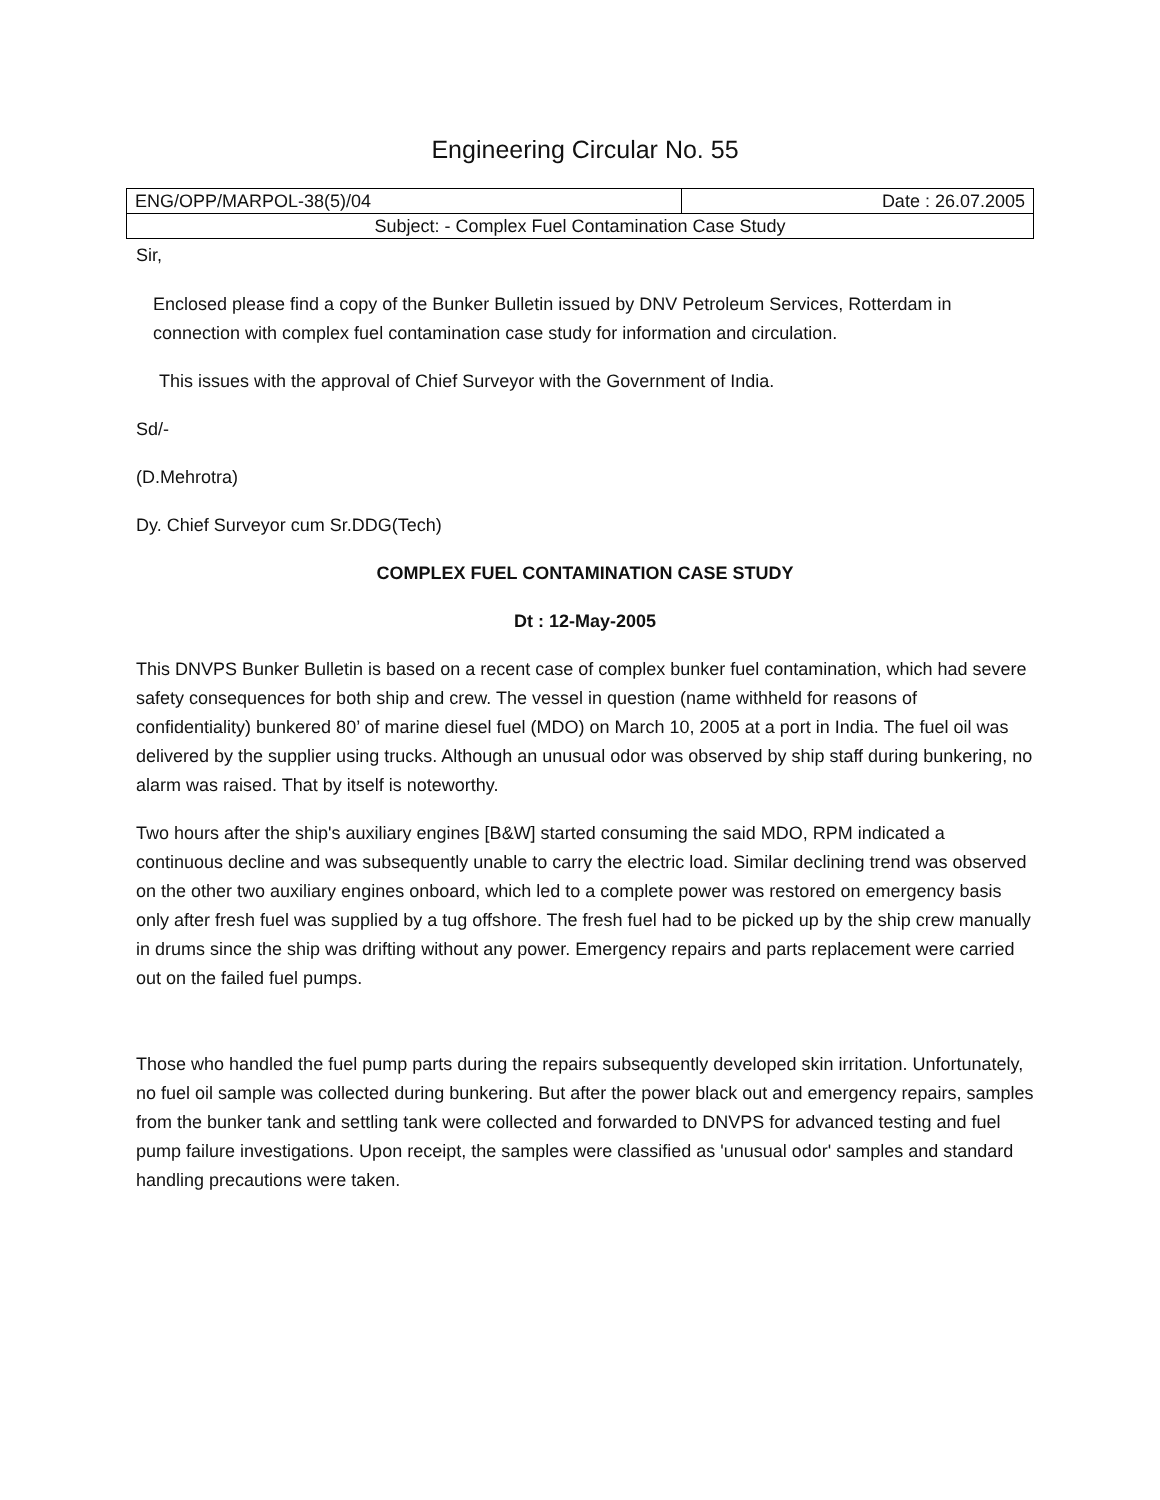Engineering Circular No. 55
| ENG/OPP/MARPOL-38(5)/04 | Date : 26.07.2005 |
| Subject: - Complex Fuel Contamination Case Study | |
Sir,
Enclosed please find a copy of the Bunker Bulletin issued by DNV Petroleum Services, Rotterdam in connection with complex fuel contamination case study for information and circulation.
This issues with the approval of Chief Surveyor with the Government of India.
Sd/-
(D.Mehrotra)
Dy. Chief Surveyor cum Sr.DDG(Tech)
COMPLEX FUEL CONTAMINATION CASE STUDY
Dt : 12-May-2005
This DNVPS Bunker Bulletin is based on a recent case of complex bunker fuel contamination, which had severe safety consequences for both ship and crew. The vessel in question (name withheld for reasons of confidentiality) bunkered 80’ of marine diesel fuel (MDO) on March 10, 2005 at a port in India. The fuel oil was delivered by the supplier using trucks. Although an unusual odor was observed by ship staff during bunkering, no alarm was raised. That by itself is noteworthy.
Two hours after the ship's auxiliary engines [B&W] started consuming the said MDO, RPM indicated a continuous decline and was subsequently unable to carry the electric load. Similar declining trend was observed on the other two auxiliary engines onboard, which led to a complete power was restored on emergency basis only after fresh fuel was supplied by a tug offshore. The fresh fuel had to be picked up by the ship crew manually in drums since the ship was drifting without any power. Emergency repairs and parts replacement were carried out on the failed fuel pumps.
Those who handled the fuel pump parts during the repairs subsequently developed skin irritation. Unfortunately, no fuel oil sample was collected during bunkering. But after the power black out and emergency repairs, samples from the bunker tank and settling tank were collected and forwarded to DNVPS for advanced testing and fuel pump failure investigations. Upon receipt, the samples were classified as 'unusual odor' samples and standard handling precautions were taken.